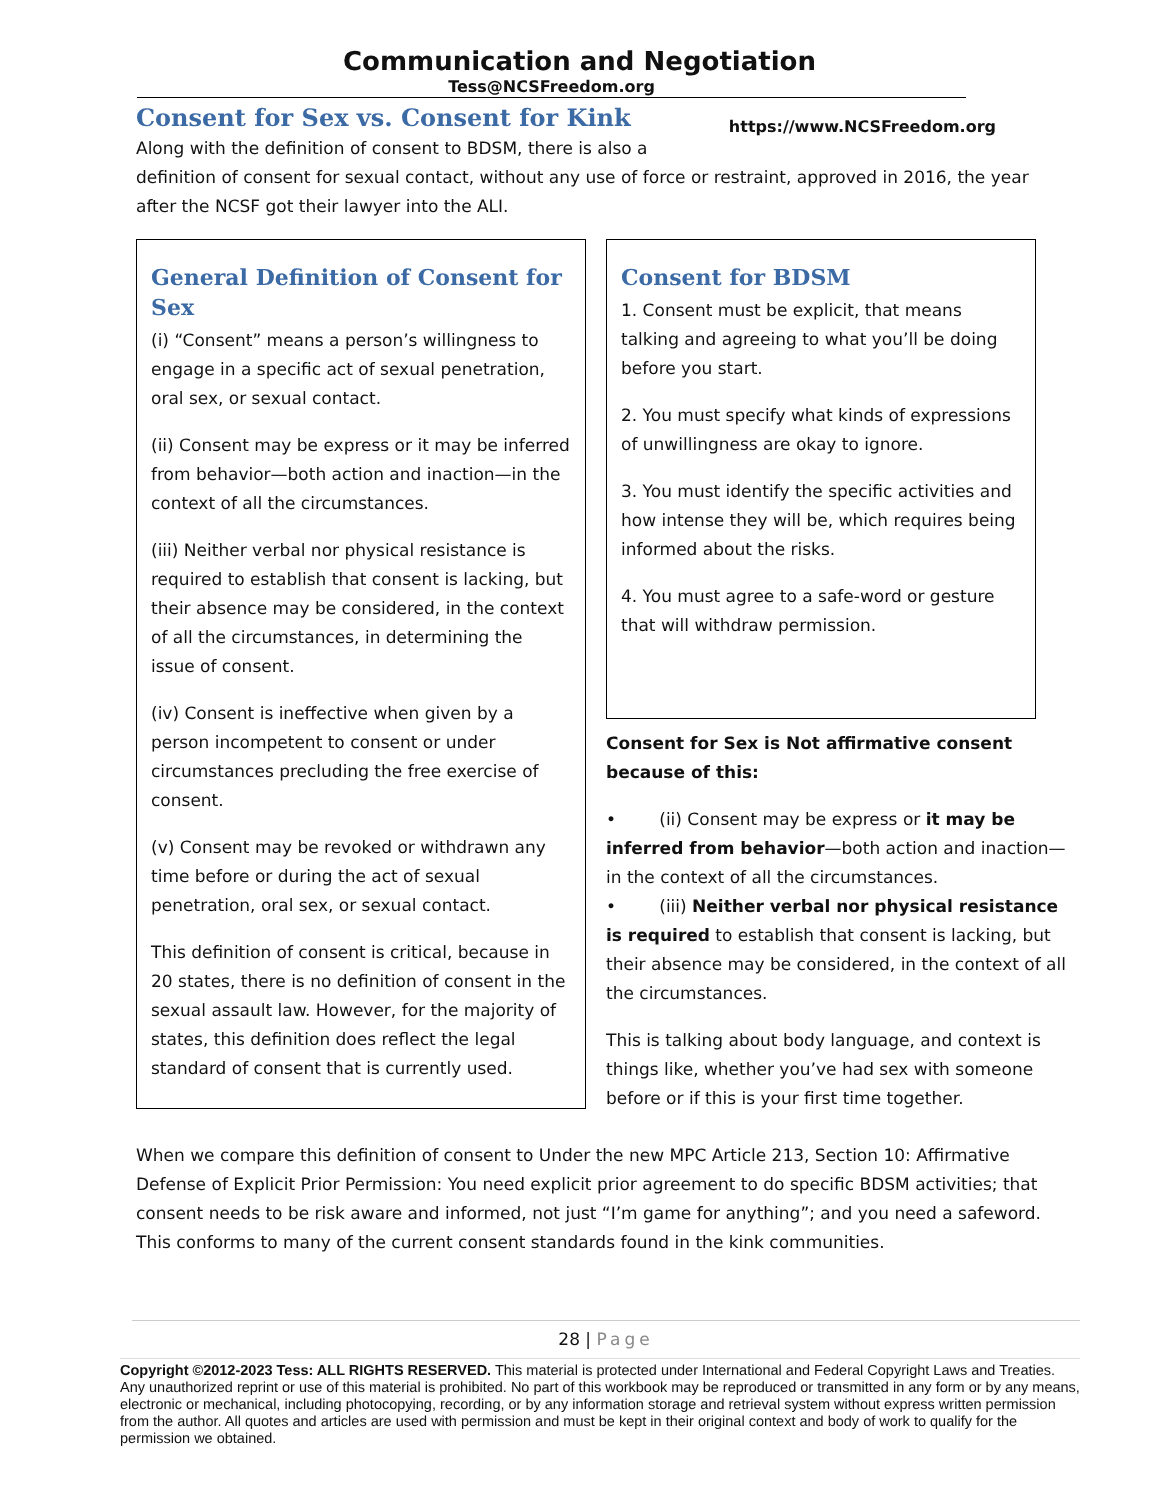Communication and Negotiation
Tess@NCSFreedom.org
https://www.NCSFreedom.org
Consent for Sex vs. Consent for Kink
Along with the definition of consent to BDSM, there is also a definition of consent for sexual contact, without any use of force or restraint, approved in 2016, the year after the NCSF got their lawyer into the ALI.
General Definition of Consent for Sex
(i) “Consent” means a person’s willingness to engage in a specific act of sexual penetration, oral sex, or sexual contact.
(ii) Consent may be express or it may be inferred from behavior—both action and inaction—in the context of all the circumstances.
(iii) Neither verbal nor physical resistance is required to establish that consent is lacking, but their absence may be considered, in the context of all the circumstances, in determining the issue of consent.
(iv) Consent is ineffective when given by a person incompetent to consent or under circumstances precluding the free exercise of consent.
(v) Consent may be revoked or withdrawn any time before or during the act of sexual penetration, oral sex, or sexual contact.
This definition of consent is critical, because in 20 states, there is no definition of consent in the sexual assault law. However, for the majority of states, this definition does reflect the legal standard of consent that is currently used.
Consent for BDSM
1. Consent must be explicit, that means talking and agreeing to what you’ll be doing before you start.
2. You must specify what kinds of expressions of unwillingness are okay to ignore.
3. You must identify the specific activities and how intense they will be, which requires being informed about the risks.
4. You must agree to a safe-word or gesture that will withdraw permission.
Consent for Sex is Not affirmative consent because of this:
• (ii) Consent may be express or it may be inferred from behavior—both action and inaction—in the context of all the circumstances.
• (iii) Neither verbal nor physical resistance is required to establish that consent is lacking, but their absence may be considered, in the context of all the circumstances.
This is talking about body language, and context is things like, whether you’ve had sex with someone before or if this is your first time together.
When we compare this definition of consent to Under the new MPC Article 213, Section 10: Affirmative Defense of Explicit Prior Permission: You need explicit prior agreement to do specific BDSM activities; that consent needs to be risk aware and informed, not just “I’m game for anything”; and you need a safeword. This conforms to many of the current consent standards found in the kink communities.
28 | Page
Copyright ©2012-2023 Tess: ALL RIGHTS RESERVED. This material is protected under International and Federal Copyright Laws and Treaties. Any unauthorized reprint or use of this material is prohibited. No part of this workbook may be reproduced or transmitted in any form or by any means, electronic or mechanical, including photocopying, recording, or by any information storage and retrieval system without express written permission from the author. All quotes and articles are used with permission and must be kept in their original context and body of work to qualify for the permission we obtained.